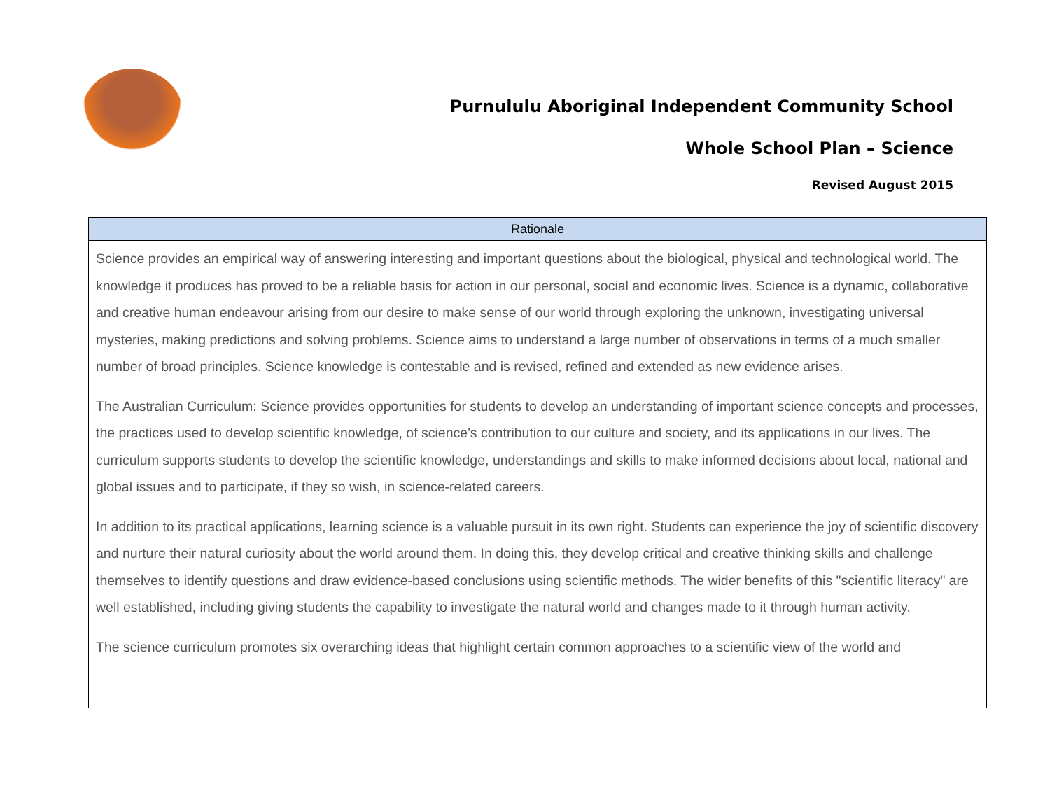Purnululu Aboriginal Independent Community School
Whole School Plan – Science
Revised August 2015
| Rationale |
| --- |
| Science provides an empirical way of answering interesting and important questions about the biological, physical and technological world. The knowledge it produces has proved to be a reliable basis for action in our personal, social and economic lives. Science is a dynamic, collaborative and creative human endeavour arising from our desire to make sense of our world through exploring the unknown, investigating universal mysteries, making predictions and solving problems. Science aims to understand a large number of observations in terms of a much smaller number of broad principles. Science knowledge is contestable and is revised, refined and extended as new evidence arises. The Australian Curriculum: Science provides opportunities for students to develop an understanding of important science concepts and processes, the practices used to develop scientific knowledge, of science's contribution to our culture and society, and its applications in our lives. The curriculum supports students to develop the scientific knowledge, understandings and skills to make informed decisions about local, national and global issues and to participate, if they so wish, in science-related careers. In addition to its practical applications, learning science is a valuable pursuit in its own right. Students can experience the joy of scientific discovery and nurture their natural curiosity about the world around them. In doing this, they develop critical and creative thinking skills and challenge themselves to identify questions and draw evidence-based conclusions using scientific methods. The wider benefits of this "scientific literacy" are well established, including giving students the capability to investigate the natural world and changes made to it through human activity. The science curriculum promotes six overarching ideas that highlight certain common approaches to a scientific view of the world and |